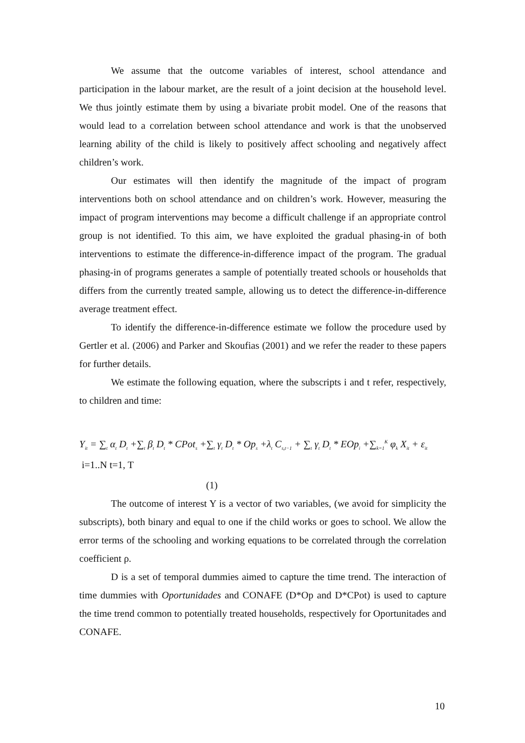We assume that the outcome variables of interest, school attendance and participation in the labour market, are the result of a joint decision at the household level. We thus jointly estimate them by using a bivariate probit model. One of the reasons that would lead to a correlation between school attendance and work is that the unobserved learning ability of the child is likely to positively affect schooling and negatively affect children’s work.
Our estimates will then identify the magnitude of the impact of program interventions both on school attendance and on children’s work. However, measuring the impact of program interventions may become a difficult challenge if an appropriate control group is not identified. To this aim, we have exploited the gradual phasing-in of both interventions to estimate the difference-in-difference impact of the program. The gradual phasing-in of programs generates a sample of potentially treated schools or households that differs from the currently treated sample, allowing us to detect the difference-in-difference average treatment effect.
To identify the difference-in-difference estimate we follow the procedure used by Gertler et al. (2006) and Parker and Skoufias (2001) and we refer the reader to these papers for further details.
We estimate the following equation, where the subscripts i and t refer, respectively, to children and time:
Y<sub>it</sub> = ∑<sub>t</sub> α<sub>t</sub> D<sub>t</sub> +∑<sub>t</sub> β<sub>t</sub> D<sub>t</sub> * CPot<sub>s</sub> +∑<sub>t</sub> γ<sub>t</sub> D<sub>t</sub> * Op<sub>s</sub> +λ<sub>t</sub> C<sub>s,t−1</sub> + ∑<sub>t</sub> γ<sub>t</sub> D<sub>t</sub> * EOp<sub>i</sub> +∑<sub>k=1</sub><sup>K</sup> φ<sub>k</sub> X<sub>it</sub> + ε<sub>it</sub>
i=1..N t=1, T
(1)
The outcome of interest Y is a vector of two variables, (we avoid for simplicity the subscripts), both binary and equal to one if the child works or goes to school. We allow the error terms of the schooling and working equations to be correlated through the correlation coefficient ρ.
D is a set of temporal dummies aimed to capture the time trend. The interaction of time dummies with Oportunidades and CONAFE (D*Op and D*CPot) is used to capture the time trend common to potentially treated households, respectively for Oportunitades and CONAFE.
10